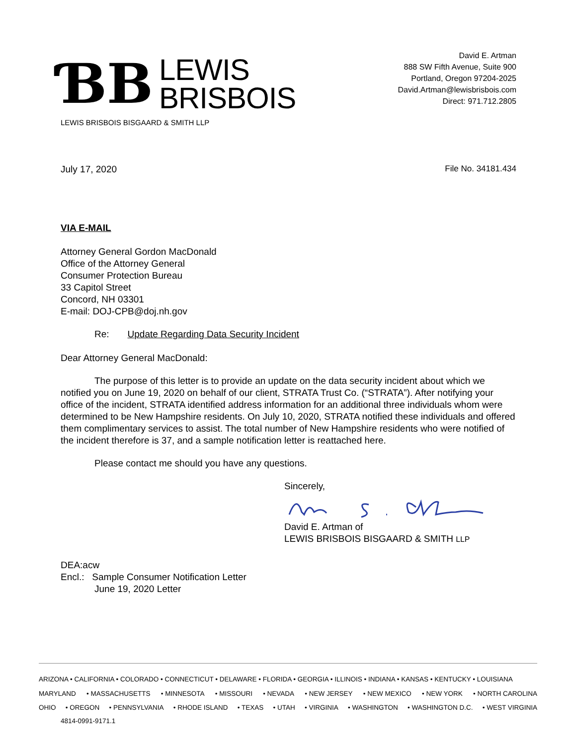ƁB
LEWIS
BRISBOIS
LEWIS BRISBOIS BISGAARD & SMITH LLP
David E. Artman
888 SW Fifth Avenue, Suite 900
Portland, Oregon 97204-2025
David.Artman@lewisbrisbois.com
Direct: 971.712.2805
July 17, 2020 File No. 34181.434
VIA E-MAIL
Attorney General Gordon MacDonald
Office of the Attorney General
Consumer Protection Bureau
33 Capitol Street
Concord, NH 03301
E-mail: DOJ-CPB@doj.nh.gov
Re: Update Regarding Data Security Incident
Dear Attorney General MacDonald:
The purpose of this letter is to provide an update on the data security incident about which we notified you on June 19, 2020 on behalf of our client, STRATA Trust Co. (“STRATA”). After notifying your office of the incident, STRATA identified address information for an additional three individuals whom were determined to be New Hampshire residents. On July 10, 2020, STRATA notified these individuals and offered them complimentary services to assist. The total number of New Hampshire residents who were notified of the incident therefore is 37, and a sample notification letter is reattached here.
Please contact me should you have any questions.
Sincerely,
David E. Artman of
LEWIS BRISBOIS BISGAARD & SMITH LLP
DEA:acw
Encl.: Sample Consumer Notification Letter
June 19, 2020 Letter
ARIZONA • CALIFORNIA • COLORADO • CONNECTICUT • DELAWARE • FLORIDA • GEORGIA • ILLINOIS • INDIANA • KANSAS • KENTUCKY • LOUISIANA
MARYLAND • MASSACHUSETTS • MINNESOTA • MISSOURI • NEVADA • NEW JERSEY • NEW MEXICO • NEW YORK • NORTH CAROLINA
OHIO • OREGON • PENNSYLVANIA • RHODE ISLAND • TEXAS • UTAH • VIRGINIA • WASHINGTON • WASHINGTON D.C. • WEST VIRGINIA
4814-0991-9171.1